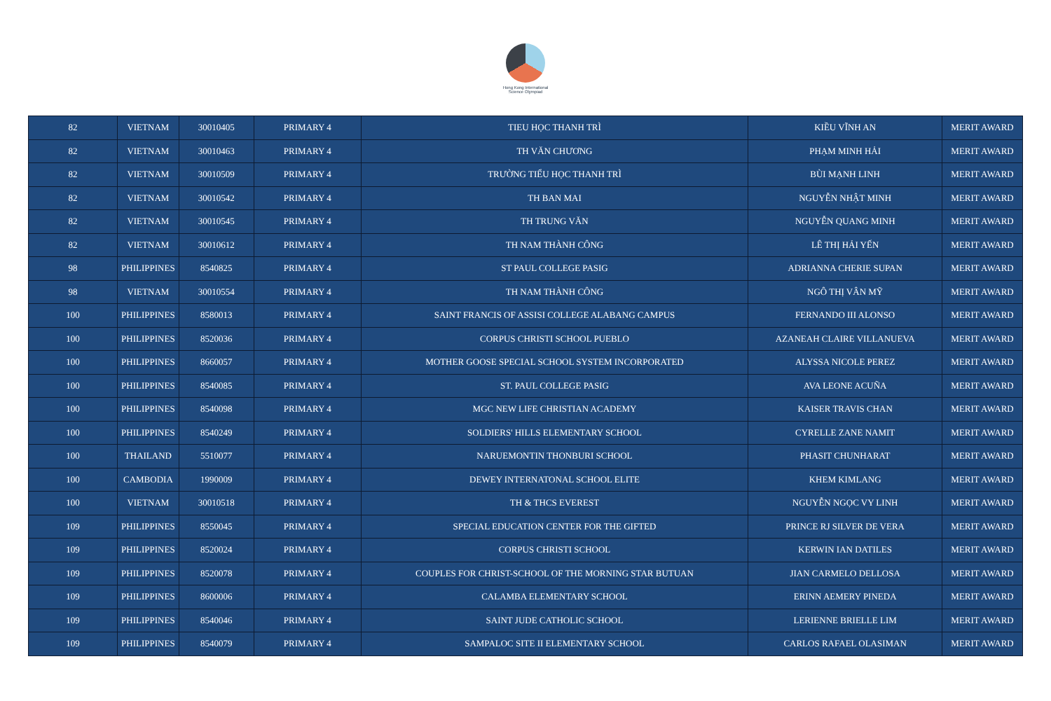Hong Kong International
Science Olympiad
| 82 | VIETNAM | 30010405 | PRIMARY 4 | TIEU HỌC THANH TRÌ | KIỀU VĨNH AN | MERIT AWARD |
| 82 | VIETNAM | 30010463 | PRIMARY 4 | TH VĂN CHƯƠNG | PHẠM MINH HẢI | MERIT AWARD |
| 82 | VIETNAM | 30010509 | PRIMARY 4 | TRƯỜNG TIỂU HỌC THANH TRÌ | BÙI MẠNH LINH | MERIT AWARD |
| 82 | VIETNAM | 30010542 | PRIMARY 4 | TH BAN MAI | NGUYỄN NHẬT MINH | MERIT AWARD |
| 82 | VIETNAM | 30010545 | PRIMARY 4 | TH TRUNG VĂN | NGUYỄN QUANG MINH | MERIT AWARD |
| 82 | VIETNAM | 30010612 | PRIMARY 4 | TH NAM THÀNH CÔNG | LÊ THỊ HẢI YẾN | MERIT AWARD |
| 98 | PHILIPPINES | 8540825 | PRIMARY 4 | ST PAUL COLLEGE PASIG | ADRIANNA CHERIE SUPAN | MERIT AWARD |
| 98 | VIETNAM | 30010554 | PRIMARY 4 | TH NAM THÀNH CÔNG | NGÔ THỊ VÂN MỸ | MERIT AWARD |
| 100 | PHILIPPINES | 8580013 | PRIMARY 4 | SAINT FRANCIS OF ASSISI COLLEGE ALABANG CAMPUS | FERNANDO III ALONSO | MERIT AWARD |
| 100 | PHILIPPINES | 8520036 | PRIMARY 4 | CORPUS CHRISTI SCHOOL PUEBLO | AZANEAH CLAIRE VILLANUEVA | MERIT AWARD |
| 100 | PHILIPPINES | 8660057 | PRIMARY 4 | MOTHER GOOSE SPECIAL SCHOOL SYSTEM INCORPORATED | ALYSSA NICOLE PEREZ | MERIT AWARD |
| 100 | PHILIPPINES | 8540085 | PRIMARY 4 | ST. PAUL COLLEGE PASIG | AVA LEONE ACUÑA | MERIT AWARD |
| 100 | PHILIPPINES | 8540098 | PRIMARY 4 | MGC NEW LIFE CHRISTIAN ACADEMY | KAISER TRAVIS CHAN | MERIT AWARD |
| 100 | PHILIPPINES | 8540249 | PRIMARY 4 | SOLDIERS' HILLS ELEMENTARY SCHOOL | CYRELLE ZANE NAMIT | MERIT AWARD |
| 100 | THAILAND | 5510077 | PRIMARY 4 | NARUEMONTIN THONBURI SCHOOL | PHASIT CHUNHARAT | MERIT AWARD |
| 100 | CAMBODIA | 1990009 | PRIMARY 4 | DEWEY INTERNATONAL SCHOOL ELITE | KHEM KIMLANG | MERIT AWARD |
| 100 | VIETNAM | 30010518 | PRIMARY 4 | TH & THCS EVEREST | NGUYỄN NGỌC VY LINH | MERIT AWARD |
| 109 | PHILIPPINES | 8550045 | PRIMARY 4 | SPECIAL EDUCATION CENTER FOR THE GIFTED | PRINCE RJ SILVER DE VERA | MERIT AWARD |
| 109 | PHILIPPINES | 8520024 | PRIMARY 4 | CORPUS CHRISTI SCHOOL | KERWIN IAN DATILES | MERIT AWARD |
| 109 | PHILIPPINES | 8520078 | PRIMARY 4 | COUPLES FOR CHRIST-SCHOOL OF THE MORNING STAR BUTUAN | JIAN CARMELO DELLOSA | MERIT AWARD |
| 109 | PHILIPPINES | 8600006 | PRIMARY 4 | CALAMBA ELEMENTARY SCHOOL | ERINN AEMERY PINEDA | MERIT AWARD |
| 109 | PHILIPPINES | 8540046 | PRIMARY 4 | SAINT JUDE CATHOLIC SCHOOL | LERIENNE BRIELLE LIM | MERIT AWARD |
| 109 | PHILIPPINES | 8540079 | PRIMARY 4 | SAMPALOC SITE II ELEMENTARY SCHOOL | CARLOS RAFAEL OLASIMAN | MERIT AWARD |